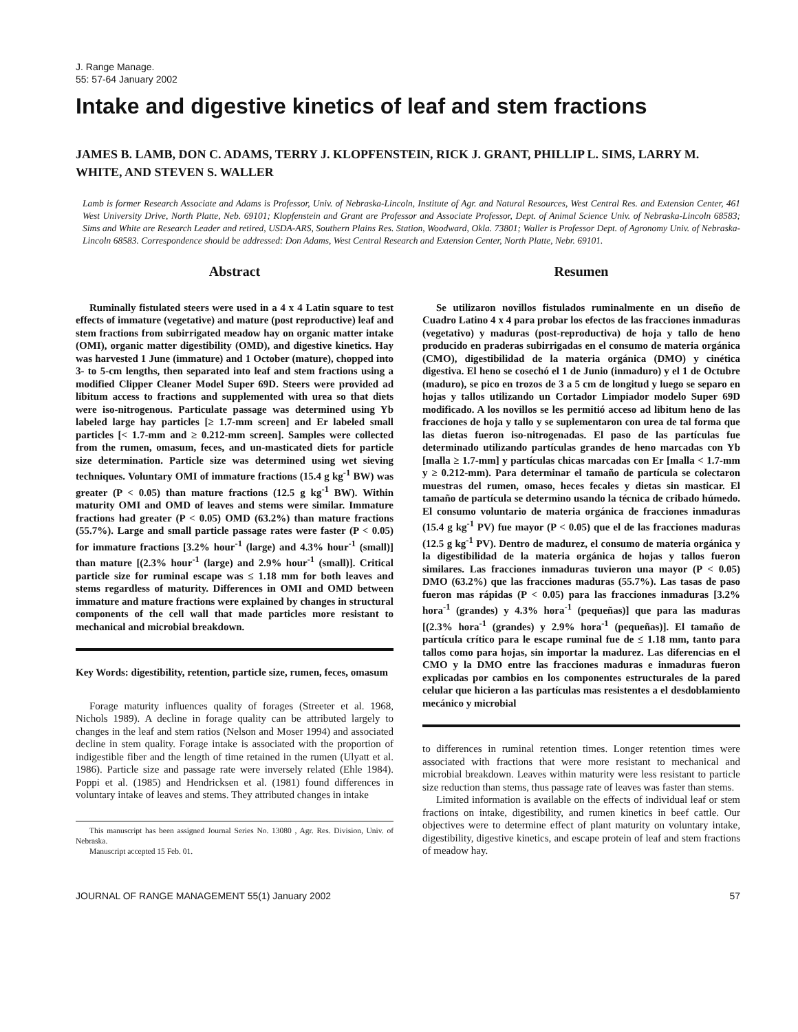J. Range Manage.
55: 57-64 January 2002
Intake and digestive kinetics of leaf and stem fractions
JAMES B. LAMB, DON C. ADAMS, TERRY J. KLOPFENSTEIN, RICK J. GRANT, PHILLIP L. SIMS, LARRY M. WHITE, AND STEVEN S. WALLER
Lamb is former Research Associate and Adams is Professor, Univ. of Nebraska-Lincoln, Institute of Agr. and Natural Resources, West Central Res. and Extension Center, 461 West University Drive, North Platte, Neb. 69101; Klopfenstein and Grant are Professor and Associate Professor, Dept. of Animal Science Univ. of Nebraska-Lincoln 68583; Sims and White are Research Leader and retired, USDA-ARS, Southern Plains Res. Station, Woodward, Okla. 73801; Waller is Professor Dept. of Agronomy Univ. of Nebraska-Lincoln 68583. Correspondence should be addressed: Don Adams, West Central Research and Extension Center, North Platte, Nebr. 69101.
Abstract
Ruminally fistulated steers were used in a 4 x 4 Latin square to test effects of immature (vegetative) and mature (post reproductive) leaf and stem fractions from subirrigated meadow hay on organic matter intake (OMI), organic matter digestibility (OMD), and digestive kinetics. Hay was harvested 1 June (immature) and 1 October (mature), chopped into 3- to 5-cm lengths, then separated into leaf and stem fractions using a modified Clipper Cleaner Model Super 69D. Steers were provided ad libitum access to fractions and supplemented with urea so that diets were iso-nitrogenous. Particulate passage was determined using Yb labeled large hay particles [≥ 1.7-mm screen] and Er labeled small particles [< 1.7-mm and ≥ 0.212-mm screen]. Samples were collected from the rumen, omasum, feces, and un-masticated diets for particle size determination. Particle size was determined using wet sieving techniques. Voluntary OMI of immature fractions (15.4 g kg<sup>-1</sup> BW) was greater (P < 0.05) than mature fractions (12.5 g kg<sup>-1</sup> BW). Within maturity OMI and OMD of leaves and stems were similar. Immature fractions had greater (P < 0.05) OMD (63.2%) than mature fractions (55.7%). Large and small particle passage rates were faster (P < 0.05) for immature fractions [3.2% hour<sup>-1</sup> (large) and 4.3% hour<sup>-1</sup> (small)] than mature [(2.3% hour<sup>-1</sup> (large) and 2.9% hour<sup>-1</sup> (small)]. Critical particle size for ruminal escape was ≤ 1.18 mm for both leaves and stems regardless of maturity. Differences in OMI and OMD between immature and mature fractions were explained by changes in structural components of the cell wall that made particles more resistant to mechanical and microbial breakdown.
Key Words: digestibility, retention, particle size, rumen, feces, omasum
Forage maturity influences quality of forages (Streeter et al. 1968, Nichols 1989). A decline in forage quality can be attributed largely to changes in the leaf and stem ratios (Nelson and Moser 1994) and associated decline in stem quality. Forage intake is associated with the proportion of indigestible fiber and the length of time retained in the rumen (Ulyatt et al. 1986). Particle size and passage rate were inversely related (Ehle 1984). Poppi et al. (1985) and Hendricksen et al. (1981) found differences in voluntary intake of leaves and stems. They attributed changes in intake
This manuscript has been assigned Journal Series No. 13080 , Agr. Res. Division, Univ. of Nebraska.
Manuscript accepted 15 Feb. 01.
Resumen
Se utilizaron novillos fistulados ruminalmente en un diseño de Cuadro Latino 4 x 4 para probar los efectos de las fracciones inmaduras (vegetativo) y maduras (post-reproductiva) de hoja y tallo de heno producido en praderas subirrigadas en el consumo de materia orgánica (CMO), digestibilidad de la materia orgánica (DMO) y cinética digestiva. El heno se cosechó el 1 de Junio (inmaduro) y el 1 de Octubre (maduro), se pico en trozos de 3 a 5 cm de longitud y luego se separo en hojas y tallos utilizando un Cortador Limpiador modelo Super 69D modificado. A los novillos se les permitió acceso ad libitum heno de las fracciones de hoja y tallo y se suplementaron con urea de tal forma que las dietas fueron iso-nitrogenadas. El paso de las partículas fue determinado utilizando partículas grandes de heno marcadas con Yb [malla ≥ 1.7-mm] y partículas chicas marcadas con Er [malla < 1.7-mm y ≥ 0.212-mm). Para determinar el tamaño de partícula se colectaron muestras del rumen, omaso, heces fecales y dietas sin masticar. El tamaño de partícula se determino usando la técnica de cribado húmedo. El consumo voluntario de materia orgánica de fracciones inmaduras (15.4 g kg<sup>-1</sup> PV) fue mayor (P < 0.05) que el de las fracciones maduras (12.5 g kg<sup>-1</sup> PV). Dentro de madurez, el consumo de materia orgánica y la digestibilidad de la materia orgánica de hojas y tallos fueron similares. Las fracciones inmaduras tuvieron una mayor (P < 0.05) DMO (63.2%) que las fracciones maduras (55.7%). Las tasas de paso fueron mas rápidas (P < 0.05) para las fracciones inmaduras [3.2% hora<sup>-1</sup> (grandes) y 4.3% hora<sup>-1</sup> (pequeñas)] que para las maduras [(2.3% hora<sup>-1</sup> (grandes) y 2.9% hora<sup>-1</sup> (pequeñas)]. El tamaño de partícula crítico para le escape ruminal fue de ≤ 1.18 mm, tanto para tallos como para hojas, sin importar la madurez. Las diferencias en el CMO y la DMO entre las fracciones maduras e inmaduras fueron explicadas por cambios en los componentes estructurales de la pared celular que hicieron a las partículas mas resistentes a el desdoblamiento mecánico y microbial
to differences in ruminal retention times. Longer retention times were associated with fractions that were more resistant to mechanical and microbial breakdown. Leaves within maturity were less resistant to particle size reduction than stems, thus passage rate of leaves was faster than stems.
Limited information is available on the effects of individual leaf or stem fractions on intake, digestibility, and rumen kinetics in beef cattle. Our objectives were to determine effect of plant maturity on voluntary intake, digestibility, digestive kinetics, and escape protein of leaf and stem fractions of meadow hay.
JOURNAL OF RANGE MANAGEMENT 55(1) January 2002 57